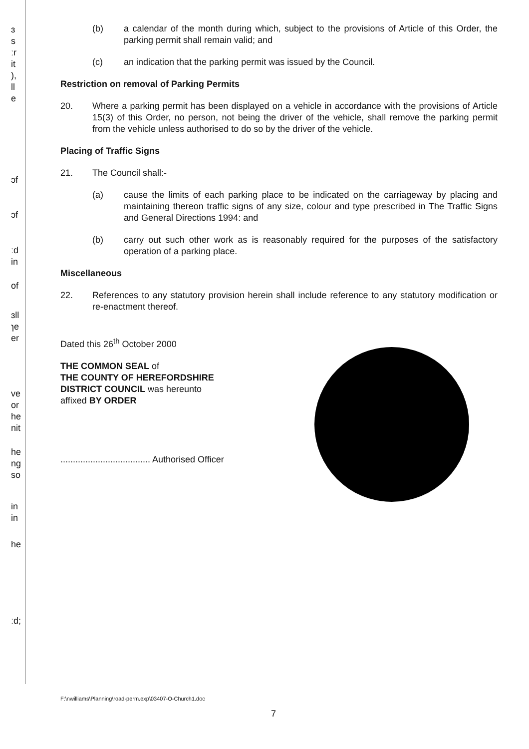ɜ
s
ːr
it
),
ll
e
ɔf
ɔf
ːd
in
of
ɜll
ɿe
er
ve
or
he
nit
he
ng
so
in
in
he
ːd;
(b) a calendar of the month during which, subject to the provisions of Article of this Order, the parking permit shall remain valid; and
(c) an indication that the parking permit was issued by the Council.
Restriction on removal of Parking Permits
20. Where a parking permit has been displayed on a vehicle in accordance with the provisions of Article 15(3) of this Order, no person, not being the driver of the vehicle, shall remove the parking permit from the vehicle unless authorised to do so by the driver of the vehicle.
Placing of Traffic Signs
21. The Council shall:-
(a) cause the limits of each parking place to be indicated on the carriageway by placing and maintaining thereon traffic signs of any size, colour and type prescribed in The Traffic Signs and General Directions 1994: and
(b) carry out such other work as is reasonably required for the purposes of the satisfactory operation of a parking place.
Miscellaneous
22. References to any statutory provision herein shall include reference to any statutory modification or re-enactment thereof.
Dated this 26<sup>th</sup> October 2000
THE COMMON SEAL of
THE COUNTY OF HEREFORDSHIRE
DISTRICT COUNCIL was hereunto
affixed BY ORDER
.................................... Authorised Officer
F:\nwilliams\Planning\road-perm.exp\03407-O-Church1.doc
7